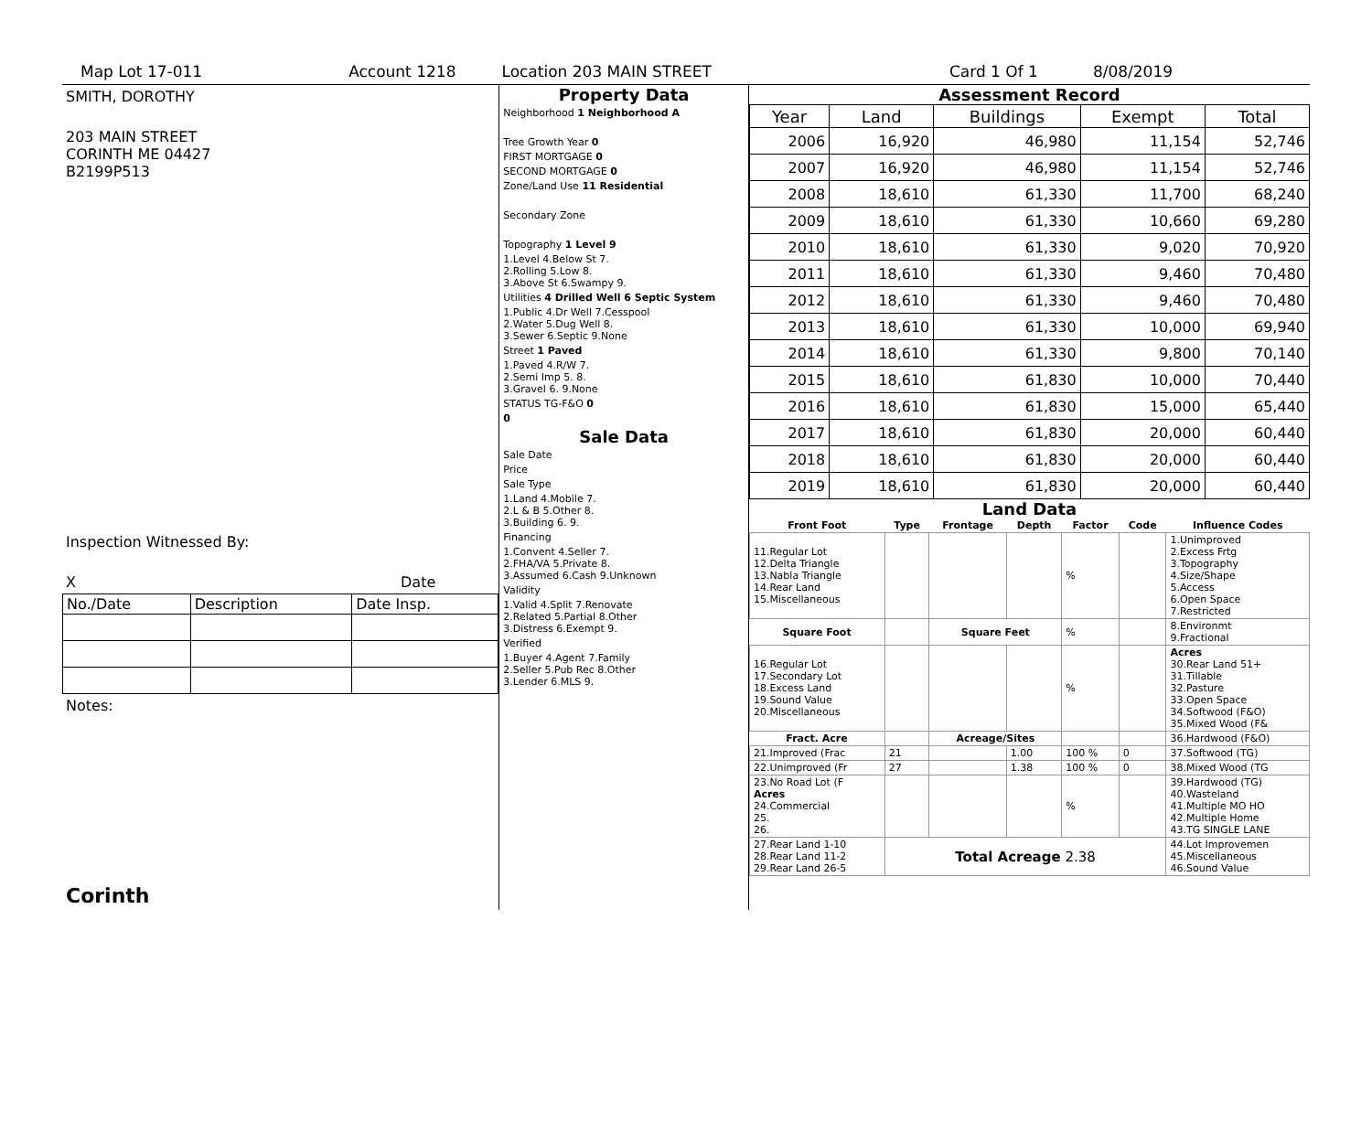Map Lot 17-011 Account 1218 Location 203 MAIN STREET Card 1 Of 1 8/08/2019
SMITH, DOROTHY
203 MAIN STREET
CORINTH ME 04427
B2199P513
Inspection Witnessed By:
X Date
| No./Date | Description | Date Insp. |
Notes:
Corinth
Property Data
Neighborhood 1 Neighborhood A
Tree Growth Year 0
FIRST MORTGAGE 0
SECOND MORTGAGE 0
Zone/Land Use 11 Residential
Secondary Zone
Topography 1 Level 9
1.Level 4.Below St 7.
2.Rolling 5.Low 8.
3.Above St 6.Swampy 9.
Utilities 4 Drilled Well 6 Septic System
1.Public 4.Dr Well 7.Cesspool
2.Water 5.Dug Well 8.
3.Sewer 6.Septic 9.None
Street 1 Paved
1.Paved 4.R/W 7.
2.Semi Imp 5. 8.
3.Gravel 6. 9.None
STATUS TG-F&O 0
0
Sale Data
Sale Date
Price
Sale Type
1.Land 4.Mobile 7.
2.L & B 5.Other 8.
3.Building 6. 9.
Financing
1.Convent 4.Seller 7.
2.FHA/VA 5.Private 8.
3.Assumed 6.Cash 9.Unknown
Validity
1.Valid 4.Split 7.Renovate
2.Related 5.Partial 8.Other
3.Distress 6.Exempt 9.
Verified
1.Buyer 4.Agent 7.Family
2.Seller 5.Pub Rec 8.Other
3.Lender 6.MLS 9.
Assessment Record
| Year | Land | Buildings | Exempt | Total |
| --- | --- | --- | --- | --- |
| 2006 | 16,920 | 46,980 | 11,154 | 52,746 |
| 2007 | 16,920 | 46,980 | 11,154 | 52,746 |
| 2008 | 18,610 | 61,330 | 11,700 | 68,240 |
| 2009 | 18,610 | 61,330 | 10,660 | 69,280 |
| 2010 | 18,610 | 61,330 | 9,020 | 70,920 |
| 2011 | 18,610 | 61,330 | 9,460 | 70,480 |
| 2012 | 18,610 | 61,330 | 9,460 | 70,480 |
| 2013 | 18,610 | 61,330 | 10,000 | 69,940 |
| 2014 | 18,610 | 61,330 | 9,800 | 70,140 |
| 2015 | 18,610 | 61,830 | 10,000 | 70,440 |
| 2016 | 18,610 | 61,830 | 15,000 | 65,440 |
| 2017 | 18,610 | 61,830 | 20,000 | 60,440 |
| 2018 | 18,610 | 61,830 | 20,000 | 60,440 |
| 2019 | 18,610 | 61,830 | 20,000 | 60,440 |
Land Data
| Front Foot | Type | Frontage | Depth | Factor | Code | Influence Codes |
| --- | --- | --- | --- | --- | --- | --- |
| 11.Regular Lot 12.Delta Triangle 13.Nabla Triangle 14.Rear Land 15.Miscellaneous | | | | % | | 1.Unimproved 2.Excess Frtg 3.Topography 4.Size/Shape 5.Access 6.Open Space 7.Restricted |
| Square Foot | | Square Feet | | % | | 8.Environmt 9.Fractional |
| 16.Regular Lot 17.Secondary Lot 18.Excess Land 19.Sound Value 20.Miscellaneous | | | | % | | Acres 30.Rear Land 51+ 31.Tillable 32.Pasture 33.Open Space 34.Softwood (F&O) 35.Mixed Wood (F& |
| Fract. Acre | | Acreage/Sites | | | | 36.Hardwood (F&O) |
| 21.Improved (Frac | 21 | | 1.00 | 100 % | 0 | 37.Softwood (TG) |
| 22.Unimproved (Fr | 27 | | 1.38 | 100 % | 0 | 38.Mixed Wood (TG |
| 23.No Road Lot (F Acres 24.Commercial 25. 26. | | | | % | | 39.Hardwood (TG) 40.Wasteland 41.Multiple MO HO 42.Multiple Home 43.TG SINGLE LANE |
| 27.Rear Land 1-10 28.Rear Land 11-2 29.Rear Land 26-5 | Total Acreage 2.38 | | | | | 44.Lot Improvemen 45.Miscellaneous 46.Sound Value |